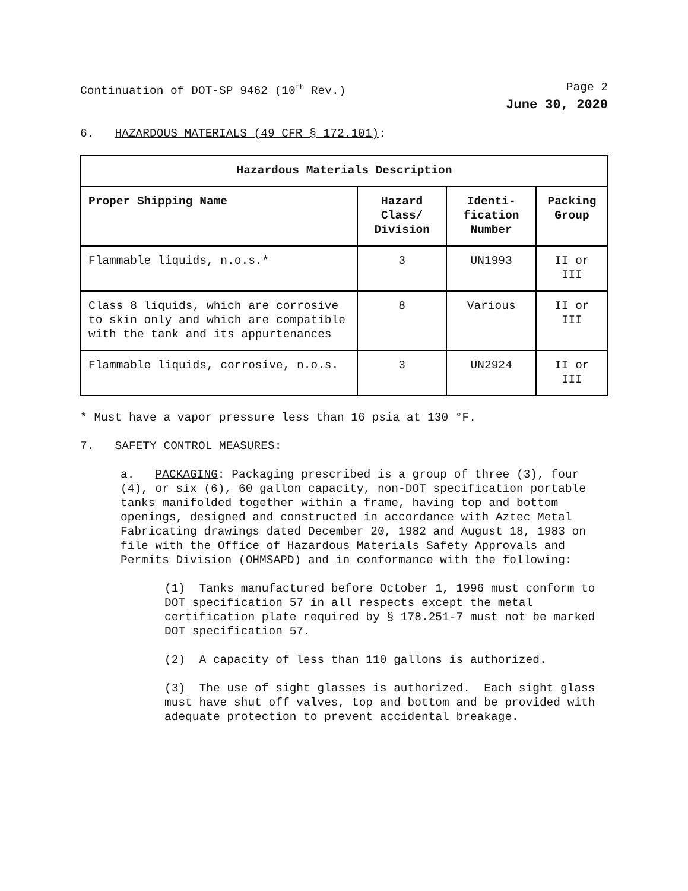Continuation of DOT-SP 9462 (10<sup>th</sup> Rev.) Page 2
June 30, 2020
6. HAZARDOUS MATERIALS (49 CFR § 172.101):
| Hazardous Materials Description | | | |
| --- | --- | --- | --- |
| Proper Shipping Name | Hazard Class/ Division | Identi-fication Number | Packing Group |
| Flammable liquids, n.o.s.* | 3 | UN1993 | II or III |
| Class 8 liquids, which are corrosive to skin only and which are compatible with the tank and its appurtenances | 8 | Various | II or III |
| Flammable liquids, corrosive, n.o.s. | 3 | UN2924 | II or III |
* Must have a vapor pressure less than 16 psia at 130 °F.
7. SAFETY CONTROL MEASURES:
a. PACKAGING: Packaging prescribed is a group of three (3), four (4), or six (6), 60 gallon capacity, non-DOT specification portable tanks manifolded together within a frame, having top and bottom openings, designed and constructed in accordance with Aztec Metal Fabricating drawings dated December 20, 1982 and August 18, 1983 on file with the Office of Hazardous Materials Safety Approvals and Permits Division (OHMSAPD) and in conformance with the following:
(1) Tanks manufactured before October 1, 1996 must conform to DOT specification 57 in all respects except the metal certification plate required by § 178.251-7 must not be marked DOT specification 57.
(2) A capacity of less than 110 gallons is authorized.
(3) The use of sight glasses is authorized. Each sight glass must have shut off valves, top and bottom and be provided with adequate protection to prevent accidental breakage.